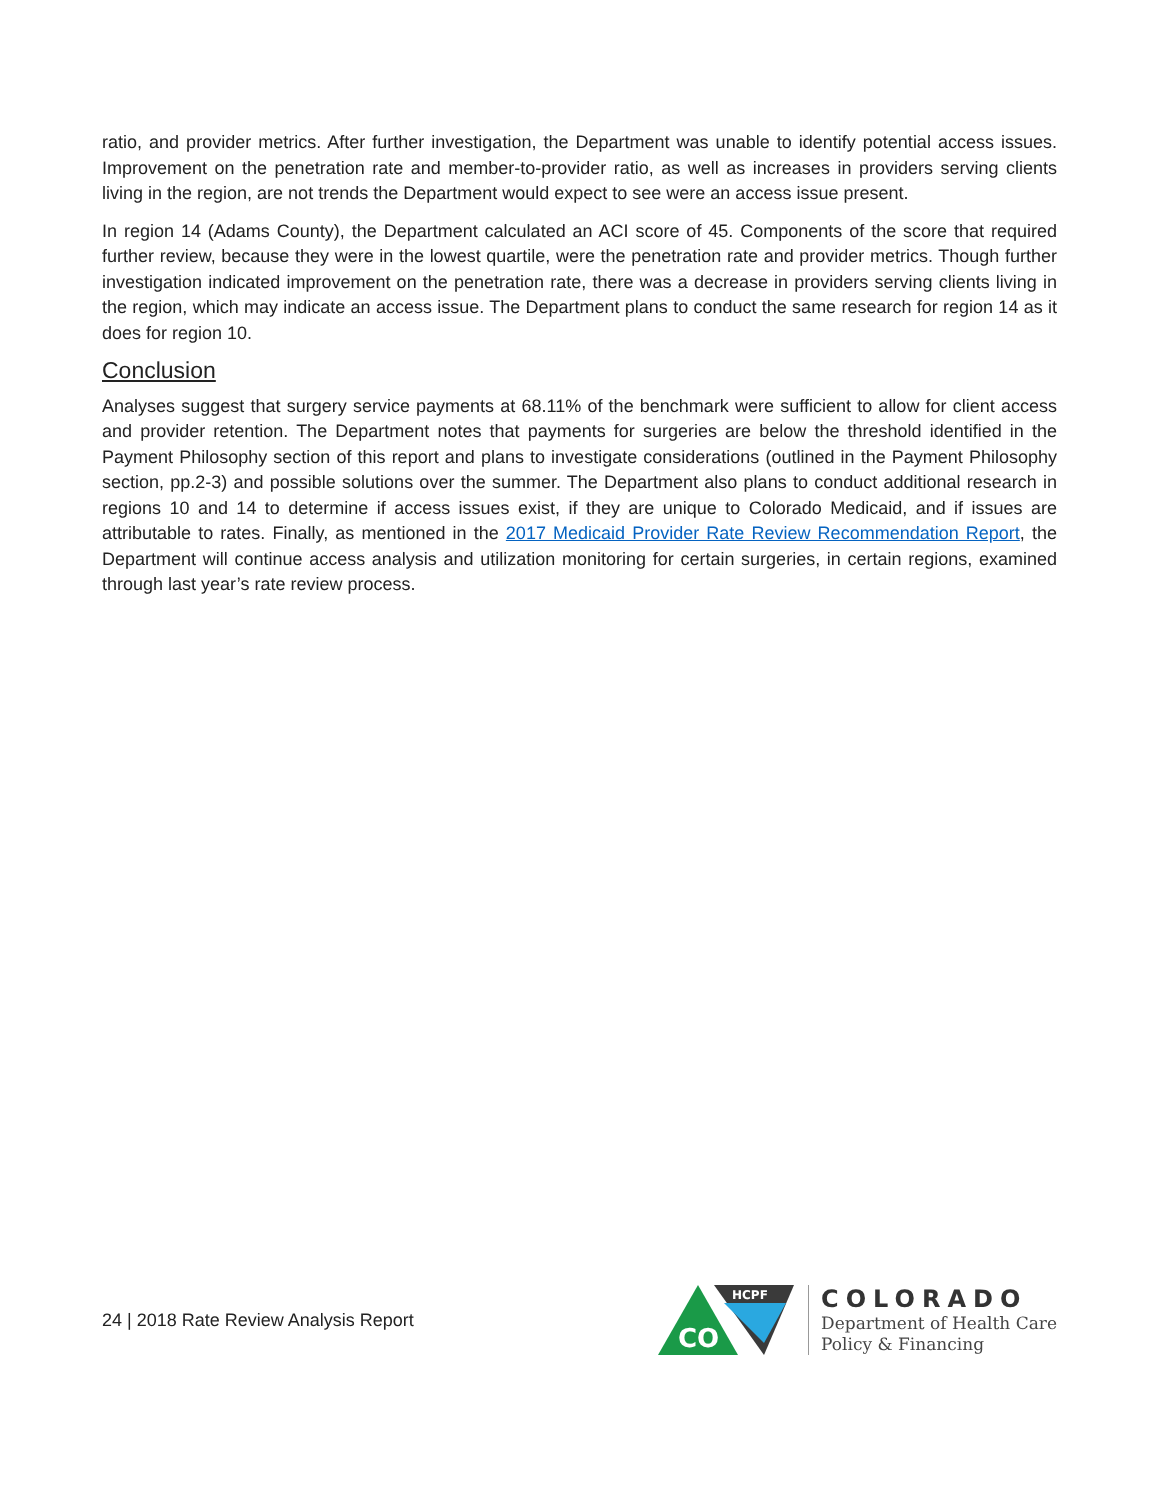ratio, and provider metrics. After further investigation, the Department was unable to identify potential access issues. Improvement on the penetration rate and member-to-provider ratio, as well as increases in providers serving clients living in the region, are not trends the Department would expect to see were an access issue present.
In region 14 (Adams County), the Department calculated an ACI score of 45. Components of the score that required further review, because they were in the lowest quartile, were the penetration rate and provider metrics. Though further investigation indicated improvement on the penetration rate, there was a decrease in providers serving clients living in the region, which may indicate an access issue. The Department plans to conduct the same research for region 14 as it does for region 10.
Conclusion
Analyses suggest that surgery service payments at 68.11% of the benchmark were sufficient to allow for client access and provider retention. The Department notes that payments for surgeries are below the threshold identified in the Payment Philosophy section of this report and plans to investigate considerations (outlined in the Payment Philosophy section, pp.2-3) and possible solutions over the summer. The Department also plans to conduct additional research in regions 10 and 14 to determine if access issues exist, if they are unique to Colorado Medicaid, and if issues are attributable to rates. Finally, as mentioned in the 2017 Medicaid Provider Rate Review Recommendation Report, the Department will continue access analysis and utilization monitoring for certain surgeries, in certain regions, examined through last year’s rate review process.
24 | 2018 Rate Review Analysis Report
CO
HCPF
COLORADO
Department of Health Care
Policy & Financing